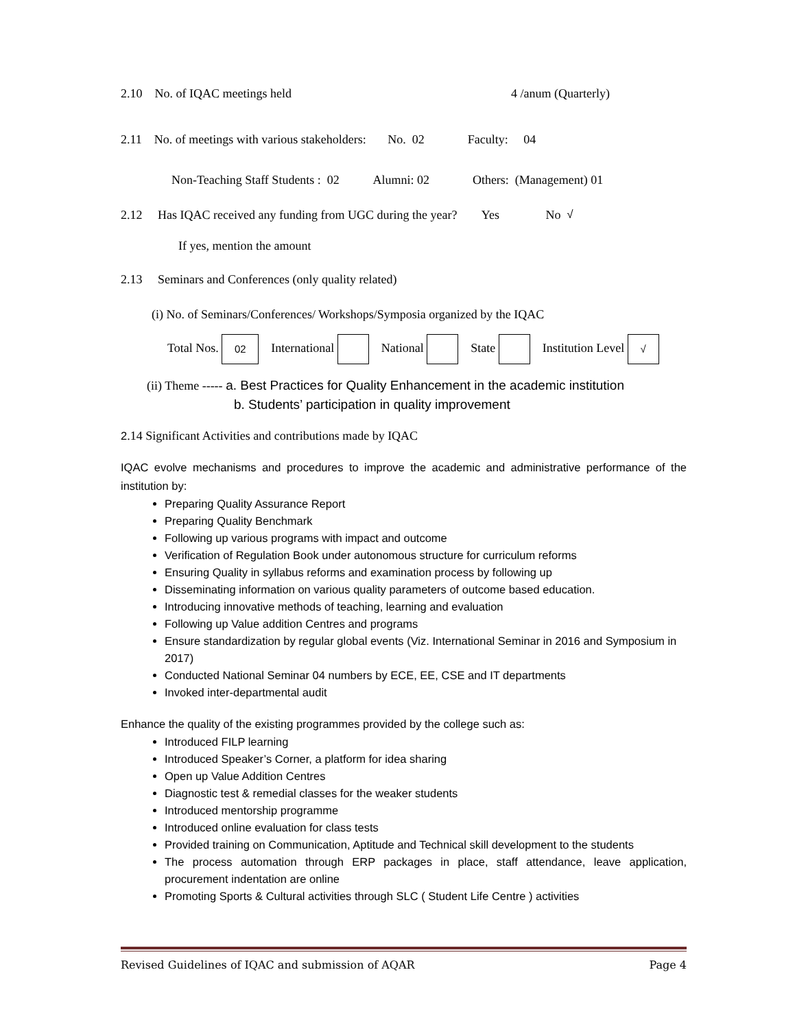2.10 No. of IQAC meetings held 4 /anum (Quarterly)
2.11 No. of meetings with various stakeholders: No. 02 Faculty: 04
Non-Teaching Staff Students : 02 Alumni: 02 Others: (Management) 01
2.12 Has IQAC received any funding from UGC during the year? Yes No √
If yes, mention the amount
2.13 Seminars and Conferences (only quality related)
(i) No. of Seminars/Conferences/ Workshops/Symposia organized by the IQAC
Total Nos. 02 International National State Institution Level √
(ii) Theme ----- a. Best Practices for Quality Enhancement in the academic institution
b. Students’ participation in quality improvement
2.14 Significant Activities and contributions made by IQAC
IQAC evolve mechanisms and procedures to improve the academic and administrative performance of the institution by:
Preparing Quality Assurance Report
Preparing Quality Benchmark
Following up various programs with impact and outcome
Verification of Regulation Book under autonomous structure for curriculum reforms
Ensuring Quality in syllabus reforms and examination process by following up
Disseminating information on various quality parameters of outcome based education.
Introducing innovative methods of teaching, learning and evaluation
Following up Value addition Centres and programs
Ensure standardization by regular global events (Viz. International Seminar in 2016 and Symposium in 2017)
Conducted National Seminar 04 numbers by ECE, EE, CSE and IT departments
Invoked inter-departmental audit
Enhance the quality of the existing programmes provided by the college such as:
Introduced FILP learning
Introduced Speaker’s Corner, a platform for idea sharing
Open up Value Addition Centres
Diagnostic test & remedial classes for the weaker students
Introduced mentorship programme
Introduced online evaluation for class tests
Provided training on Communication, Aptitude and Technical skill development to the students
The process automation through ERP packages in place, staff attendance, leave application, procurement indentation are online
Promoting Sports & Cultural activities through SLC ( Student Life Centre ) activities
Revised Guidelines of IQAC and submission of AQAR Page 4